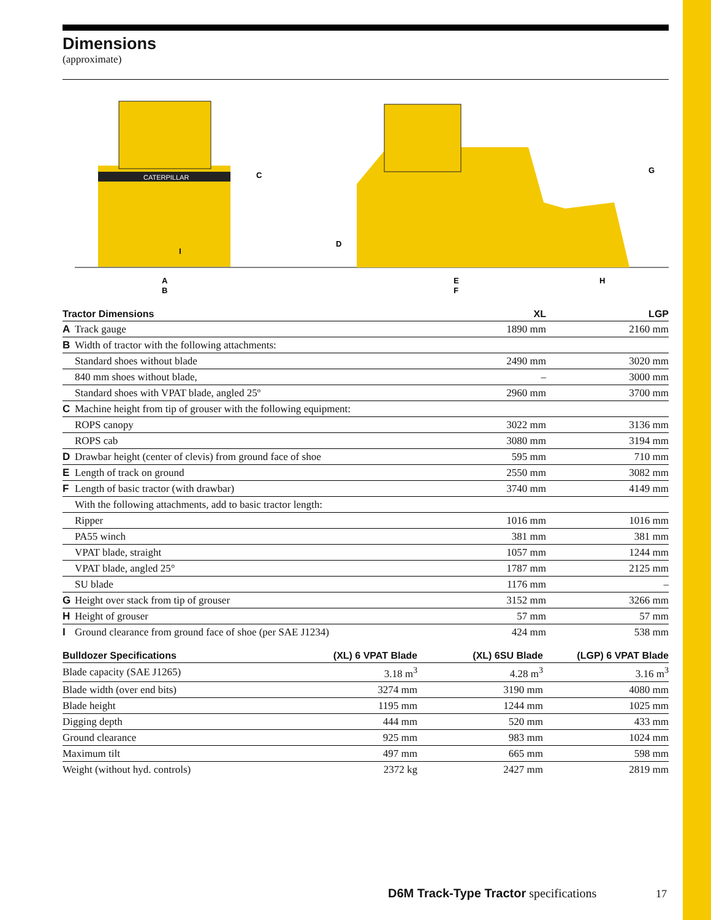Dimensions
(approximate)
CATERPILLAR
C
D
G
H
I
A
B
E
F
| Tractor Dimensions | | XL | LGP |
| --- | --- | --- | --- |
| A | Track gauge | 1890 mm | 2160 mm |
| B | Width of tractor with the following attachments: | | |
| | Standard shoes without blade | 2490 mm | 3020 mm |
| | 840 mm shoes without blade, | – | 3000 mm |
| | Standard shoes with VPAT blade, angled 25º | 2960 mm | 3700 mm |
| C | Machine height from tip of grouser with the following equipment: | | |
| | ROPS canopy | 3022 mm | 3136 mm |
| | ROPS cab | 3080 mm | 3194 mm |
| D | Drawbar height (center of clevis) from ground face of shoe | 595 mm | 710 mm |
| E | Length of track on ground | 2550 mm | 3082 mm |
| F | Length of basic tractor (with drawbar) | 3740 mm | 4149 mm |
| | With the following attachments, add to basic tractor length: | | |
| | Ripper | 1016 mm | 1016 mm |
| | PA55 winch | 381 mm | 381 mm |
| | VPAT blade, straight | 1057 mm | 1244 mm |
| | VPAT blade, angled 25° | 1787 mm | 2125 mm |
| | SU blade | 1176 mm | – |
| G | Height over stack from tip of grouser | 3152 mm | 3266 mm |
| H | Height of grouser | 57 mm | 57 mm |
| I | Ground clearance from ground face of shoe (per SAE J1234) | 424 mm | 538 mm |
| Bulldozer Specifications | (XL) 6 VPAT Blade | (XL) 6SU Blade | (LGP) 6 VPAT Blade |
| --- | --- | --- | --- |
| Blade capacity (SAE J1265) | 3.18 m<sup>3</sup> | 4.28 m<sup>3</sup> | 3.16 m<sup>3</sup> |
| Blade width (over end bits) | 3274 mm | 3190 mm | 4080 mm |
| Blade height | 1195 mm | 1244 mm | 1025 mm |
| Digging depth | 444 mm | 520 mm | 433 mm |
| Ground clearance | 925 mm | 983 mm | 1024 mm |
| Maximum tilt | 497 mm | 665 mm | 598 mm |
| Weight (without hyd. controls) | 2372 kg | 2427 mm | 2819 mm |
D6M Track-Type Tractor specifications
17